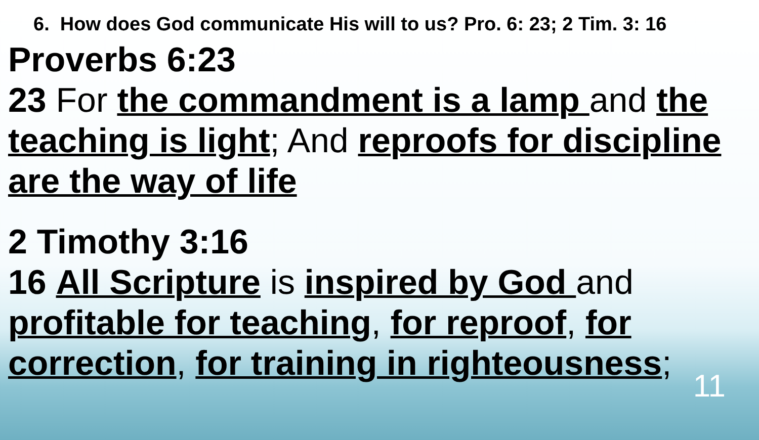6. How does God communicate His will to us? Pro. 6: 23; 2 Tim. 3: 16
Proverbs 6:23
23 For the commandment is a lamp and the teaching is light; And reproofs for discipline are the way of life
2 Timothy 3:16
16 All Scripture is inspired by God and profitable for teaching, for reproof, for correction, for training in righteousness;
11